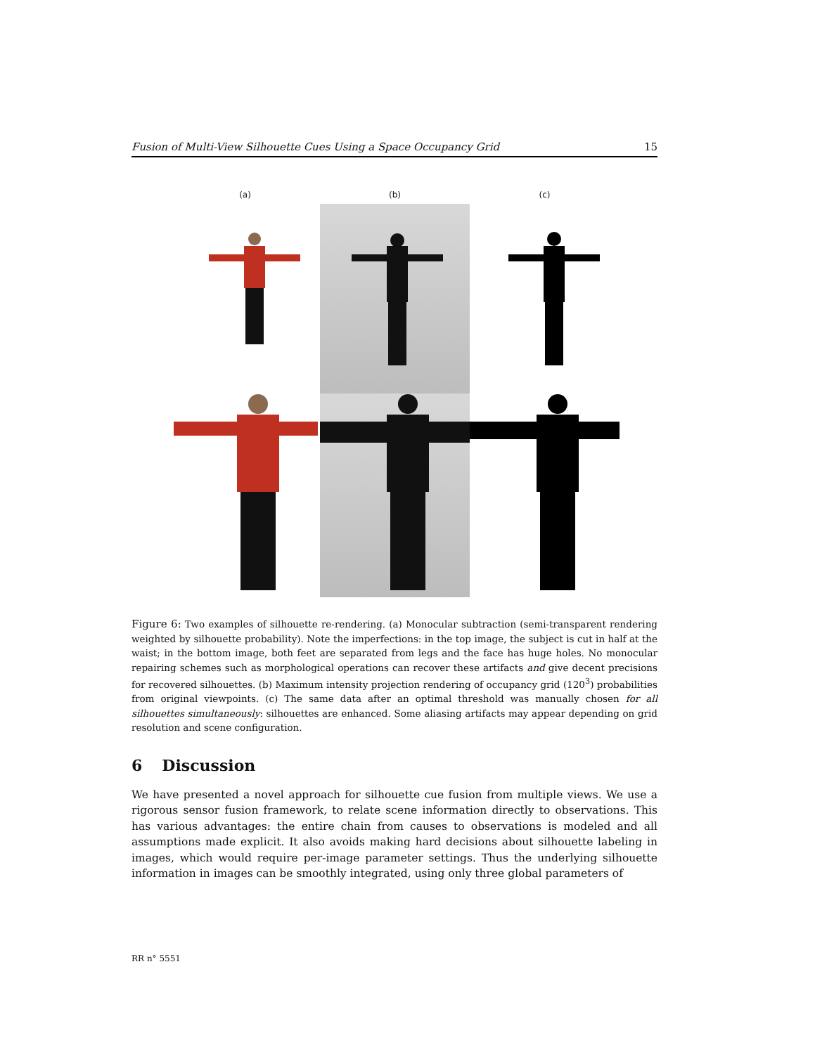Fusion of Multi-View Silhouette Cues Using a Space Occupancy Grid 15
(a) (b) (c)
Figure 6: Two examples of silhouette re-rendering. (a) Monocular subtraction (semi-transparent rendering weighted by silhouette probability). Note the imperfections: in the top image, the subject is cut in half at the waist; in the bottom image, both feet are separated from legs and the face has huge holes. No monocular repairing schemes such as morphological operations can recover these artifacts and give decent precisions for recovered silhouettes. (b) Maximum intensity projection rendering of occupancy grid (120<sup>3</sup>) probabilities from original viewpoints. (c) The same data after an optimal threshold was manually chosen for all silhouettes simultaneously: silhouettes are enhanced. Some aliasing artifacts may appear depending on grid resolution and scene configuration.
6 Discussion
We have presented a novel approach for silhouette cue fusion from multiple views. We use a rigorous sensor fusion framework, to relate scene information directly to observations. This has various advantages: the entire chain from causes to observations is modeled and all assumptions made explicit. It also avoids making hard decisions about silhouette labeling in images, which would require per-image parameter settings. Thus the underlying silhouette information in images can be smoothly integrated, using only three global parameters of
RR n° 5551